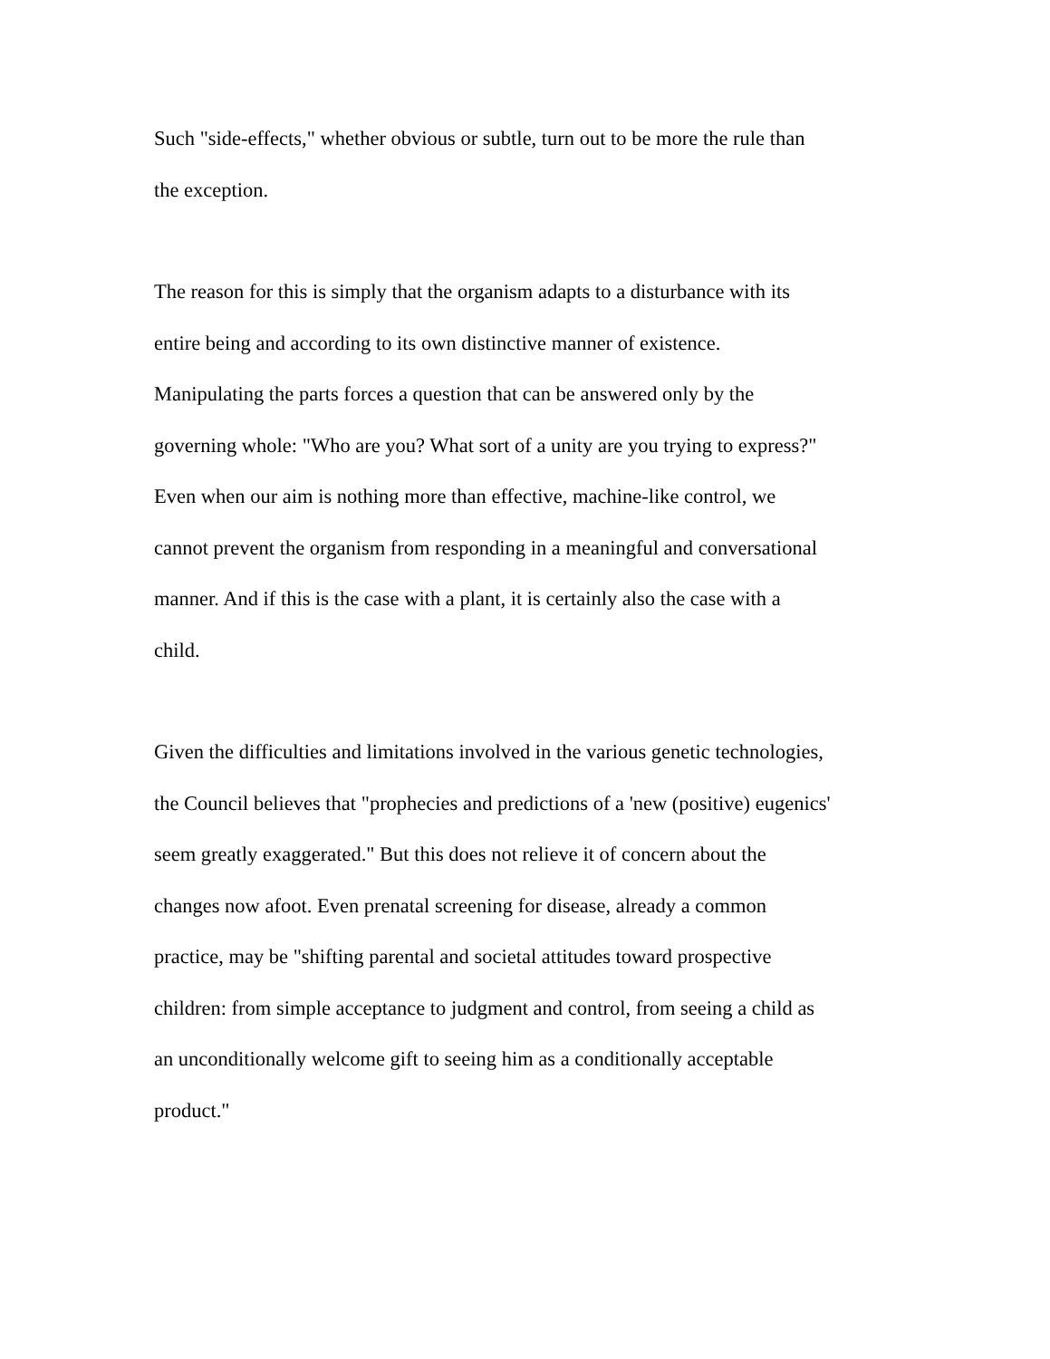Such "side-effects," whether obvious or subtle, turn out to be more the rule than
the exception.
The reason for this is simply that the organism adapts to a disturbance with its
entire being and according to its own distinctive manner of existence.
Manipulating the parts forces a question that can be answered only by the
governing whole: "Who are you? What sort of a unity are you trying to express?"
Even when our aim is nothing more than effective, machine-like control, we
cannot prevent the organism from responding in a meaningful and conversational
manner. And if this is the case with a plant, it is certainly also the case with a
child.
Given the difficulties and limitations involved in the various genetic technologies,
the Council believes that "prophecies and predictions of a 'new (positive) eugenics'
seem greatly exaggerated." But this does not relieve it of concern about the
changes now afoot. Even prenatal screening for disease, already a common
practice, may be "shifting parental and societal attitudes toward prospective
children: from simple acceptance to judgment and control, from seeing a child as
an unconditionally welcome gift to seeing him as a conditionally acceptable
product."